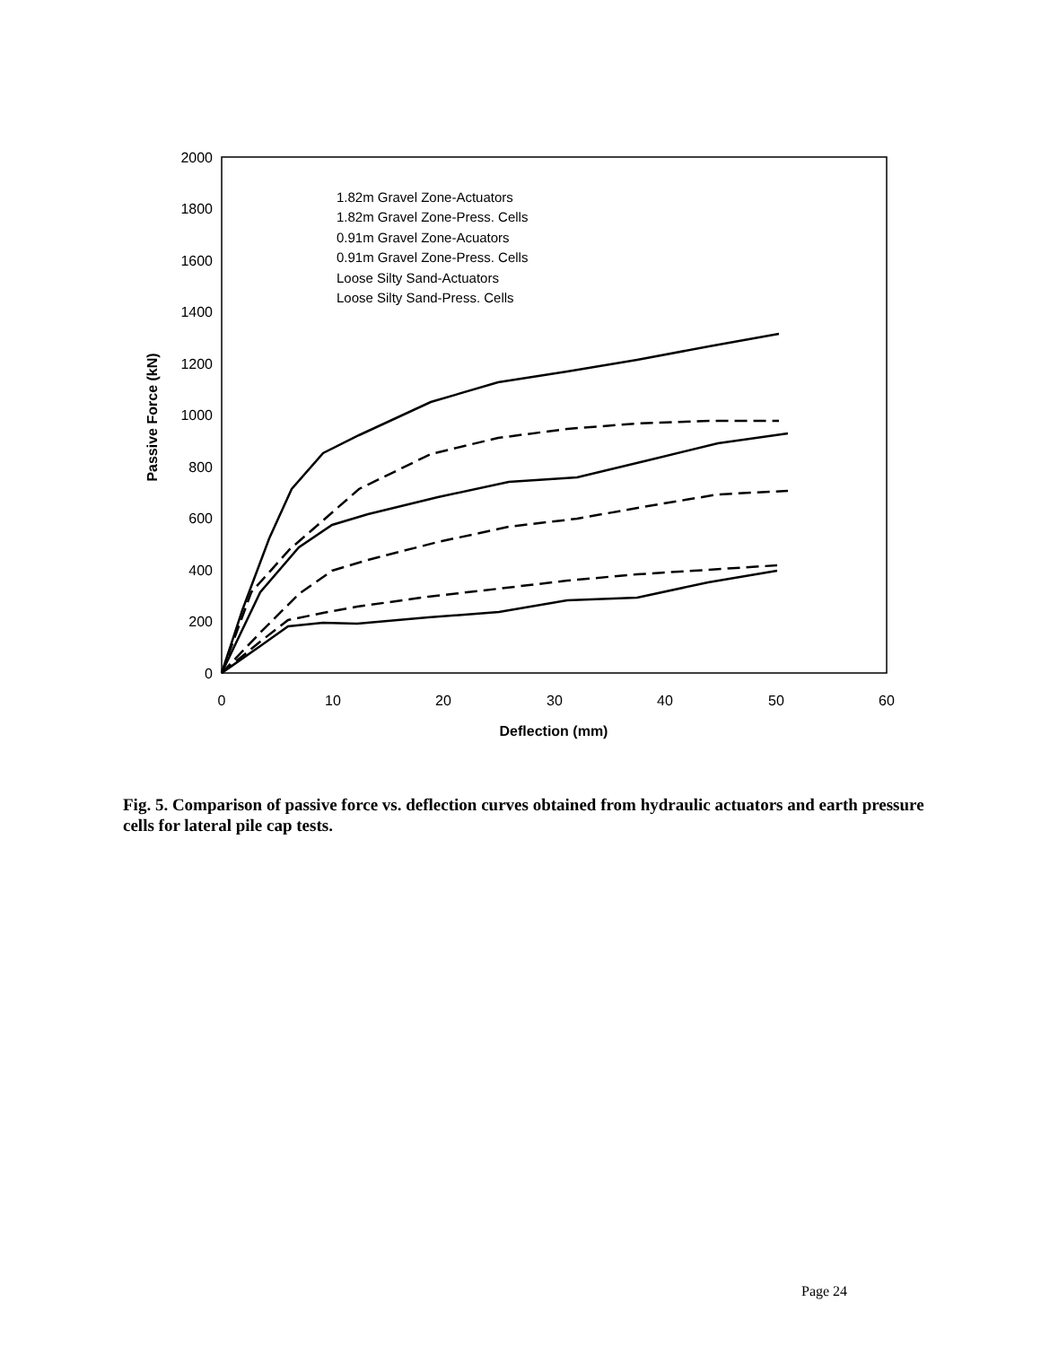2000
1800
1600
1400
1200
1000
800
600
400
200
0
0
10
20
30
40
50
60
Deflection (mm)
Passive Force (kN)
1.82m Gravel Zone-Actuators
1.82m Gravel Zone-Press. Cells
0.91m Gravel Zone-Acuators
0.91m Gravel Zone-Press. Cells
Loose Silty Sand-Actuators
Loose Silty Sand-Press. Cells
Fig. 5. Comparison of passive force vs. deflection curves obtained from hydraulic actuators and earth pressure cells for lateral pile cap tests.
Page 24